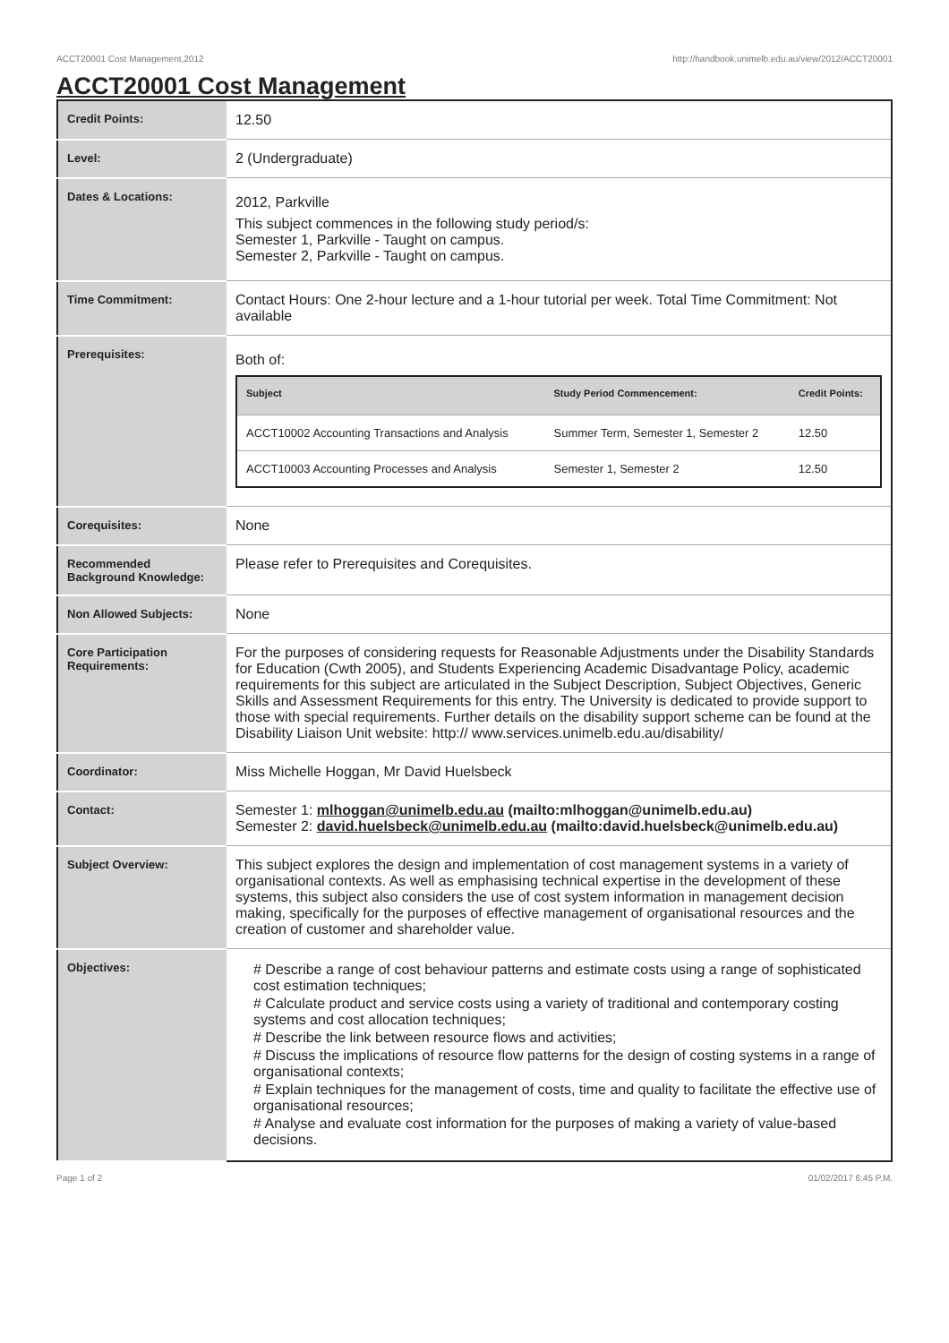ACCT20001 Cost Management,2012 http://handbook.unimelb.edu.au/view/2012/ACCT20001
ACCT20001 Cost Management
| Credit Points: | 12.50 |
| Level: | 2 (Undergraduate) |
| Dates & Locations: | 2012, Parkville This subject commences in the following study period/s: Semester 1, Parkville - Taught on campus. Semester 2, Parkville - Taught on campus. |
| Time Commitment: | Contact Hours: One 2-hour lecture and a 1-hour tutorial per week. Total Time Commitment: Not available |
| Prerequisites: | Both of: / Subject / Study Period Commencement: / Credit Points: / / --- / --- / --- / / ACCT10002 Accounting Transactions and Analysis / Summer Term, Semester 1, Semester 2 / 12.50 / / ACCT10003 Accounting Processes and Analysis / Semester 1, Semester 2 / 12.50 / |
| Corequisites: | None |
| Recommended Background Knowledge: | Please refer to Prerequisites and Corequisites. |
| Non Allowed Subjects: | None |
| Core Participation Requirements: | For the purposes of considering requests for Reasonable Adjustments under the Disability Standards for Education (Cwth 2005), and Students Experiencing Academic Disadvantage Policy, academic requirements for this subject are articulated in the Subject Description, Subject Objectives, Generic Skills and Assessment Requirements for this entry. The University is dedicated to provide support to those with special requirements. Further details on the disability support scheme can be found at the Disability Liaison Unit website: http:// www.services.unimelb.edu.au/disability/ |
| Coordinator: | Miss Michelle Hoggan, Mr David Huelsbeck |
| Contact: | Semester 1: mlhoggan@unimelb.edu.au (mailto:mlhoggan@unimelb.edu.au) Semester 2: david.huelsbeck@unimelb.edu.au (mailto:david.huelsbeck@unimelb.edu.au) |
| Subject Overview: | This subject explores the design and implementation of cost management systems in a variety of organisational contexts. As well as emphasising technical expertise in the development of these systems, this subject also considers the use of cost system information in management decision making, specifically for the purposes of effective management of organisational resources and the creation of customer and shareholder value. |
| Objectives: | # Describe a range of cost behaviour patterns and estimate costs using a range of sophisticated cost estimation techniques; # Calculate product and service costs using a variety of traditional and contemporary costing systems and cost allocation techniques; # Describe the link between resource flows and activities; # Discuss the implications of resource flow patterns for the design of costing systems in a range of organisational contexts; # Explain techniques for the management of costs, time and quality to facilitate the effective use of organisational resources; # Analyse and evaluate cost information for the purposes of making a variety of value-based decisions. |
Page 1 of 2 01/02/2017 6:45 P.M.